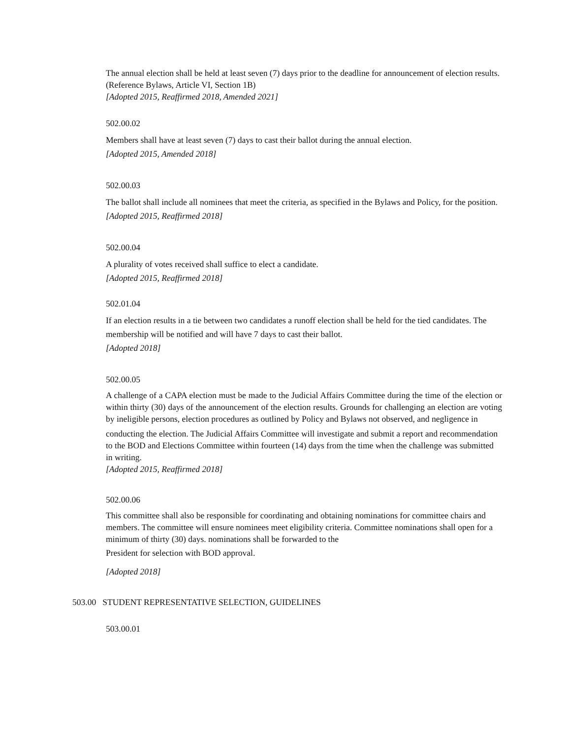The annual election shall be held at least seven (7) days prior to the deadline for announcement of election results. (Reference Bylaws, Article VI, Section 1B)
[Adopted 2015, Reaffirmed 2018, Amended 2021]
502.00.02
Members shall have at least seven (7) days to cast their ballot during the annual election.
[Adopted 2015, Amended 2018]
502.00.03
The ballot shall include all nominees that meet the criteria, as specified in the Bylaws and Policy, for the position.
[Adopted 2015, Reaffirmed 2018]
502.00.04
A plurality of votes received shall suffice to elect a candidate.
[Adopted 2015, Reaffirmed 2018]
502.01.04
If an election results in a tie between two candidates a runoff election shall be held for the tied candidates. The membership will be notified and will have 7 days to cast their ballot.
[Adopted 2018]
502.00.05
A challenge of a CAPA election must be made to the Judicial Affairs Committee during the time of the election or within thirty (30) days of the announcement of the election results. Grounds for challenging an election are voting by ineligible persons, election procedures as outlined by Policy and Bylaws not observed, and negligence in
conducting the election. The Judicial Affairs Committee will investigate and submit a report and recommendation to the BOD and Elections Committee within fourteen (14) days from the time when the challenge was submitted in writing.
[Adopted 2015, Reaffirmed 2018]
502.00.06
This committee shall also be responsible for coordinating and obtaining nominations for committee chairs and members. The committee will ensure nominees meet eligibility criteria. Committee nominations shall open for a minimum of thirty (30) days. nominations shall be forwarded to the
President for selection with BOD approval.
[Adopted 2018]
503.00 STUDENT REPRESENTATIVE SELECTION, GUIDELINES
503.00.01